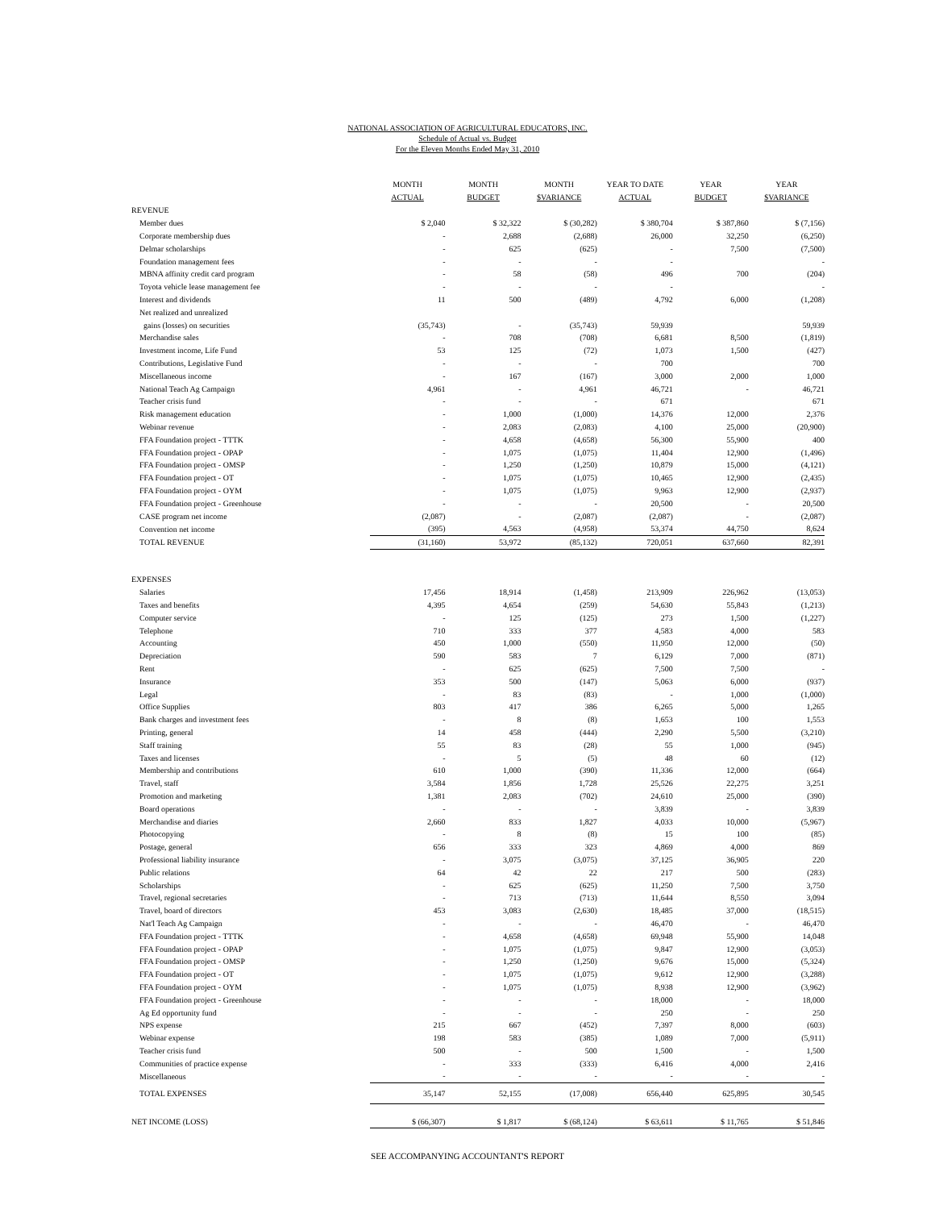NATIONAL ASSOCIATION OF AGRICULTURAL EDUCATORS, INC.
Schedule of Actual vs. Budget
For the Eleven Months Ended May 31, 2010
| | MONTH ACTUAL | MONTH BUDGET | MONTH $VARIANCE | YEAR TO DATE ACTUAL | YEAR BUDGET | YEAR $VARIANCE |
| --- | --- | --- | --- | --- | --- | --- |
| REVENUE | | | | | | |
| Member dues | $ 2,040 | $ 32,322 | $ (30,282) | $ 380,704 | $ 387,860 | $ (7,156) |
| Corporate membership dues | - | 2,688 | (2,688) | 26,000 | 32,250 | (6,250) |
| Delmar scholarships | - | 625 | (625) | - | 7,500 | (7,500) |
| Foundation management fees | - | - | - | - | | - |
| MBNA affinity credit card program | - | 58 | (58) | 496 | 700 | (204) |
| Toyota vehicle lease management fee | - | - | - | - | | - |
| Interest and dividends | 11 | 500 | (489) | 4,792 | 6,000 | (1,208) |
| Net realized and unrealized | | | | | | |
| gains (losses) on securities | (35,743) | - | (35,743) | 59,939 | | 59,939 |
| Merchandise sales | - | 708 | (708) | 6,681 | 8,500 | (1,819) |
| Investment income, Life Fund | 53 | 125 | (72) | 1,073 | 1,500 | (427) |
| Contributions, Legislative Fund | - | - | - | 700 | | 700 |
| Miscellaneous income | - | 167 | (167) | 3,000 | 2,000 | 1,000 |
| National Teach Ag Campaign | 4,961 | - | 4,961 | 46,721 | - | 46,721 |
| Teacher crisis fund | - | - | - | 671 | | 671 |
| Risk management education | - | 1,000 | (1,000) | 14,376 | 12,000 | 2,376 |
| Webinar revenue | - | 2,083 | (2,083) | 4,100 | 25,000 | (20,900) |
| FFA Foundation project - TTTK | - | 4,658 | (4,658) | 56,300 | 55,900 | 400 |
| FFA Foundation project - OPAP | - | 1,075 | (1,075) | 11,404 | 12,900 | (1,496) |
| FFA Foundation project - OMSP | - | 1,250 | (1,250) | 10,879 | 15,000 | (4,121) |
| FFA Foundation project - OT | - | 1,075 | (1,075) | 10,465 | 12,900 | (2,435) |
| FFA Foundation project - OYM | - | 1,075 | (1,075) | 9,963 | 12,900 | (2,937) |
| FFA Foundation project - Greenhouse | - | - | - | 20,500 | - | 20,500 |
| CASE program net income | (2,087) | - | (2,087) | (2,087) | - | (2,087) |
| Convention net income | (395) | 4,563 | (4,958) | 53,374 | 44,750 | 8,624 |
| TOTAL REVENUE | (31,160) | 53,972 | (85,132) | 720,051 | 637,660 | 82,391 |
| EXPENSES | | | | | | |
| Salaries | 17,456 | 18,914 | (1,458) | 213,909 | 226,962 | (13,053) |
| Taxes and benefits | 4,395 | 4,654 | (259) | 54,630 | 55,843 | (1,213) |
| Computer service | - | 125 | (125) | 273 | 1,500 | (1,227) |
| Telephone | 710 | 333 | 377 | 4,583 | 4,000 | 583 |
| Accounting | 450 | 1,000 | (550) | 11,950 | 12,000 | (50) |
| Depreciation | 590 | 583 | 7 | 6,129 | 7,000 | (871) |
| Rent | - | 625 | (625) | 7,500 | 7,500 | - |
| Insurance | 353 | 500 | (147) | 5,063 | 6,000 | (937) |
| Legal | - | 83 | (83) | - | 1,000 | (1,000) |
| Office Supplies | 803 | 417 | 386 | 6,265 | 5,000 | 1,265 |
| Bank charges and investment fees | - | 8 | (8) | 1,653 | 100 | 1,553 |
| Printing, general | 14 | 458 | (444) | 2,290 | 5,500 | (3,210) |
| Staff training | 55 | 83 | (28) | 55 | 1,000 | (945) |
| Taxes and licenses | - | 5 | (5) | 48 | 60 | (12) |
| Membership and contributions | 610 | 1,000 | (390) | 11,336 | 12,000 | (664) |
| Travel, staff | 3,584 | 1,856 | 1,728 | 25,526 | 22,275 | 3,251 |
| Promotion and marketing | 1,381 | 2,083 | (702) | 24,610 | 25,000 | (390) |
| Board operations | - | - | - | 3,839 | - | 3,839 |
| Merchandise and diaries | 2,660 | 833 | 1,827 | 4,033 | 10,000 | (5,967) |
| Photocopying | - | 8 | (8) | 15 | 100 | (85) |
| Postage, general | 656 | 333 | 323 | 4,869 | 4,000 | 869 |
| Professional liability insurance | - | 3,075 | (3,075) | 37,125 | 36,905 | 220 |
| Public relations | 64 | 42 | 22 | 217 | 500 | (283) |
| Scholarships | - | 625 | (625) | 11,250 | 7,500 | 3,750 |
| Travel, regional secretaries | - | 713 | (713) | 11,644 | 8,550 | 3,094 |
| Travel, board of directors | 453 | 3,083 | (2,630) | 18,485 | 37,000 | (18,515) |
| Nat'l Teach Ag Campaign | - | - | - | 46,470 | - | 46,470 |
| FFA Foundation project - TTTK | - | 4,658 | (4,658) | 69,948 | 55,900 | 14,048 |
| FFA Foundation project - OPAP | - | 1,075 | (1,075) | 9,847 | 12,900 | (3,053) |
| FFA Foundation project - OMSP | - | 1,250 | (1,250) | 9,676 | 15,000 | (5,324) |
| FFA Foundation project - OT | - | 1,075 | (1,075) | 9,612 | 12,900 | (3,288) |
| FFA Foundation project - OYM | - | 1,075 | (1,075) | 8,938 | 12,900 | (3,962) |
| FFA Foundation project - Greenhouse | - | - | - | 18,000 | - | 18,000 |
| Ag Ed opportunity fund | - | - | - | 250 | - | 250 |
| NPS expense | 215 | 667 | (452) | 7,397 | 8,000 | (603) |
| Webinar expense | 198 | 583 | (385) | 1,089 | 7,000 | (5,911) |
| Teacher crisis fund | 500 | - | 500 | 1,500 | - | 1,500 |
| Communities of practice expense | - | 333 | (333) | 6,416 | 4,000 | 2,416 |
| Miscellaneous | - | - | - | - | - | - |
| TOTAL EXPENSES | 35,147 | 52,155 | (17,008) | 656,440 | 625,895 | 30,545 |
| NET INCOME (LOSS) | $ (66,307) | $ 1,817 | $ (68,124) | $ 63,611 | $ 11,765 | $ 51,846 |
SEE ACCOMPANYING ACCOUNTANT'S REPORT